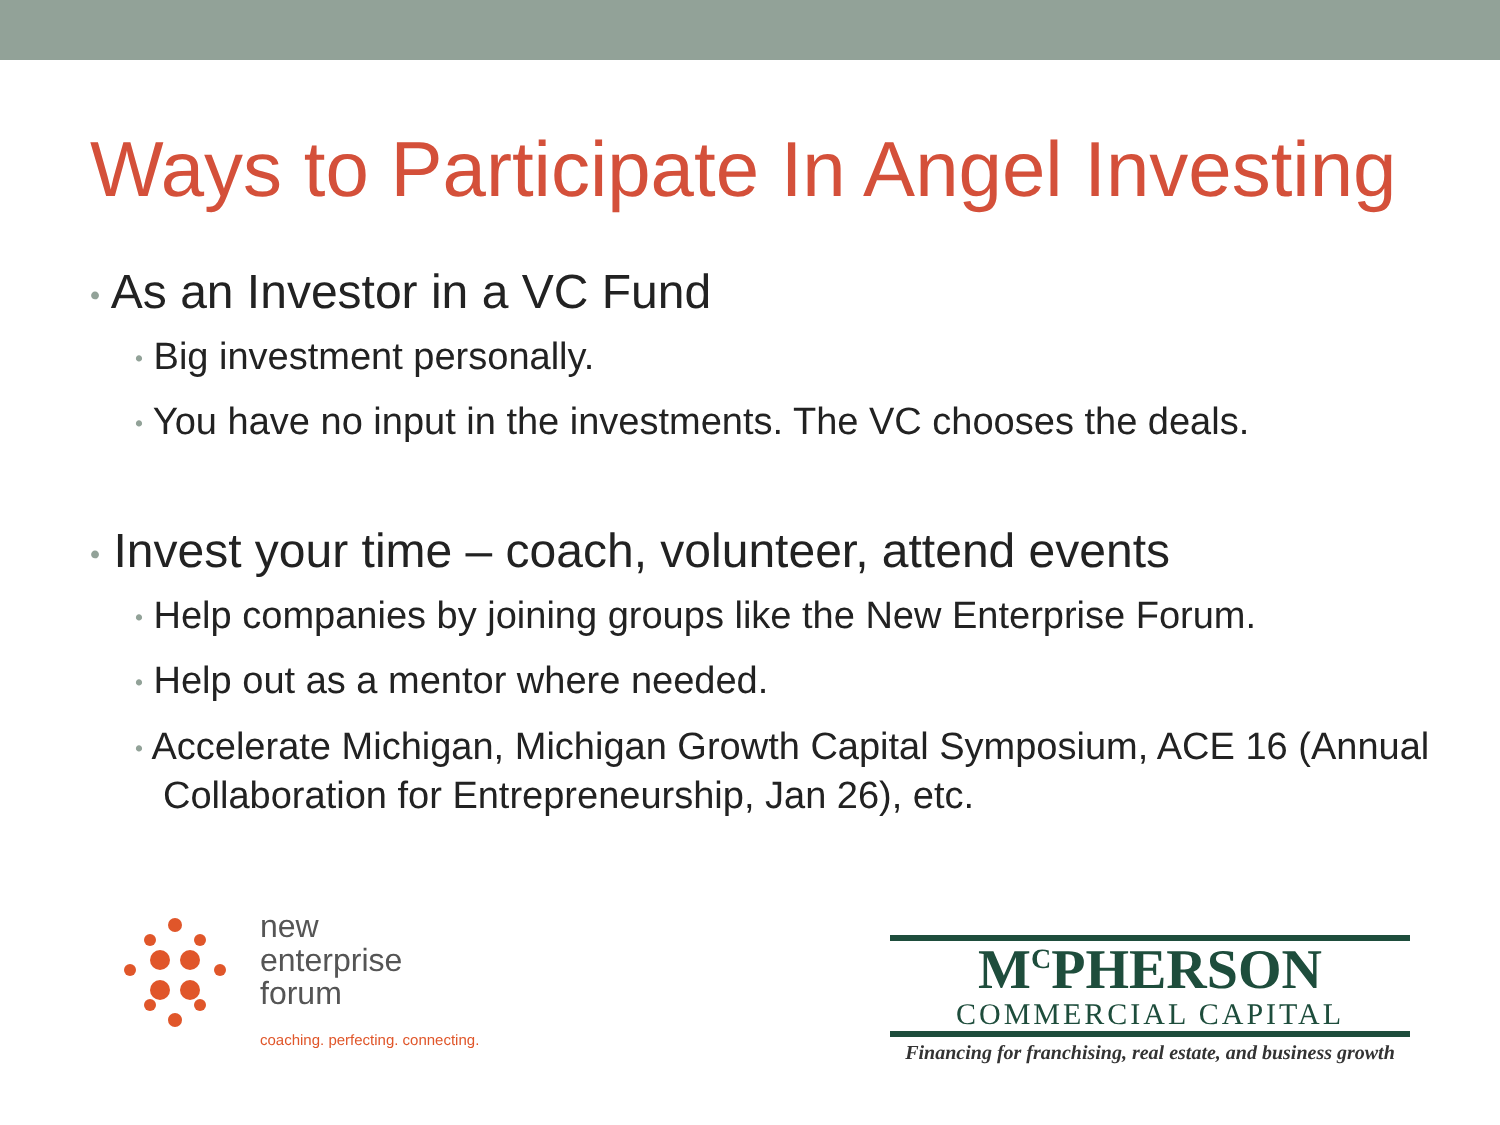Ways to Participate In Angel Investing
• As an Investor in a VC Fund
• Big investment personally.
• You have no input in the investments. The VC chooses the deals.
• Invest your time – coach, volunteer, attend events
• Help companies by joining groups like the New Enterprise Forum.
• Help out as a mentor where needed.
• Accelerate Michigan, Michigan Growth Capital Symposium, ACE 16 (Annual Collaboration for Entrepreneurship, Jan 26), etc.
new
enterprise
forum
coaching. perfecting. connecting.
M<sup>C</sup>PHERSON
COMMERCIAL CAPITAL
Financing for franchising, real estate, and business growth